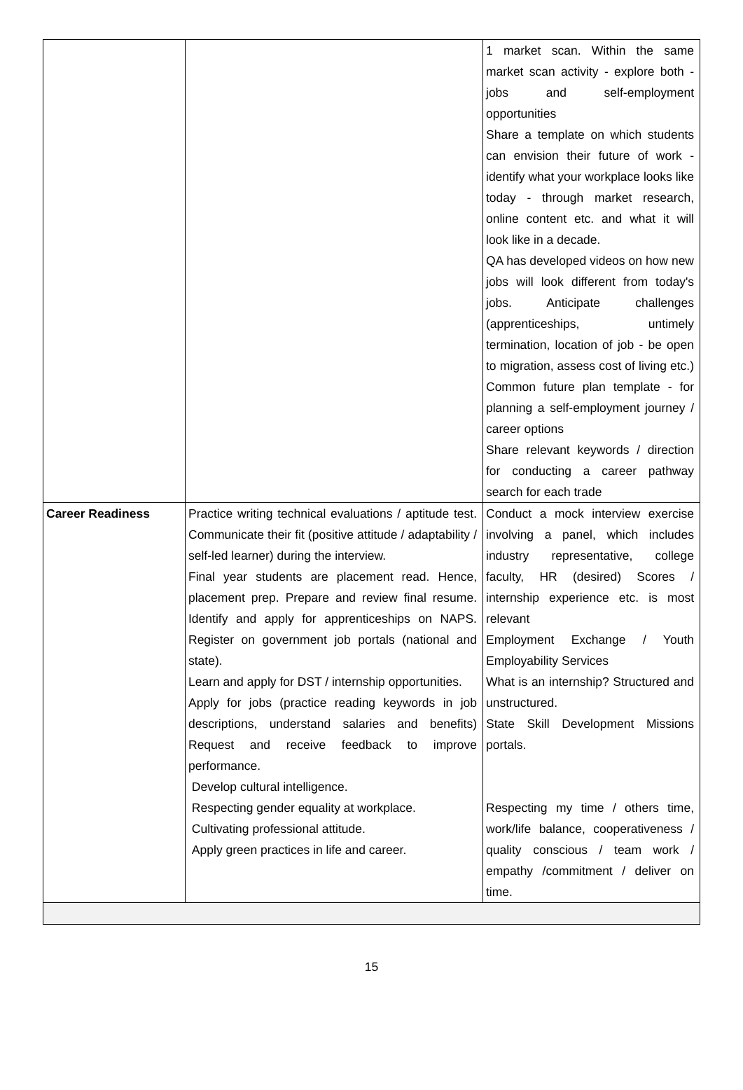| | | 1 market scan. Within the same market scan activity - explore both - jobs and self-employment opportunities Share a template on which students can envision their future of work - identify what your workplace looks like today - through market research, online content etc. and what it will look like in a decade. QA has developed videos on how new jobs will look different from today's jobs. Anticipate challenges (apprenticeships, untimely termination, location of job - be open to migration, assess cost of living etc.) Common future plan template - for planning a self-employment journey / career options Share relevant keywords / direction for conducting a career pathway search for each trade |
| Career Readiness | Practice writing technical evaluations / aptitude test. Communicate their fit (positive attitude / adaptability / self-led learner) during the interview. Final year students are placement read. Hence, placement prep. Prepare and review final resume. Identify and apply for apprenticeships on NAPS. Register on government job portals (national and state). Learn and apply for DST / internship opportunities. Apply for jobs (practice reading keywords in job descriptions, understand salaries and benefits) Request and receive feedback to improve performance. Develop cultural intelligence. Respecting gender equality at workplace. Cultivating professional attitude. Apply green practices in life and career. | Conduct a mock interview exercise involving a panel, which includes industry representative, college faculty, HR (desired) Scores / internship experience etc. is most relevant Employment Exchange / Youth Employability Services What is an internship? Structured and unstructured. State Skill Development Missions portals. Respecting my time / others time, work/life balance, cooperativeness / quality conscious / team work / empathy /commitment / deliver on time. |
15